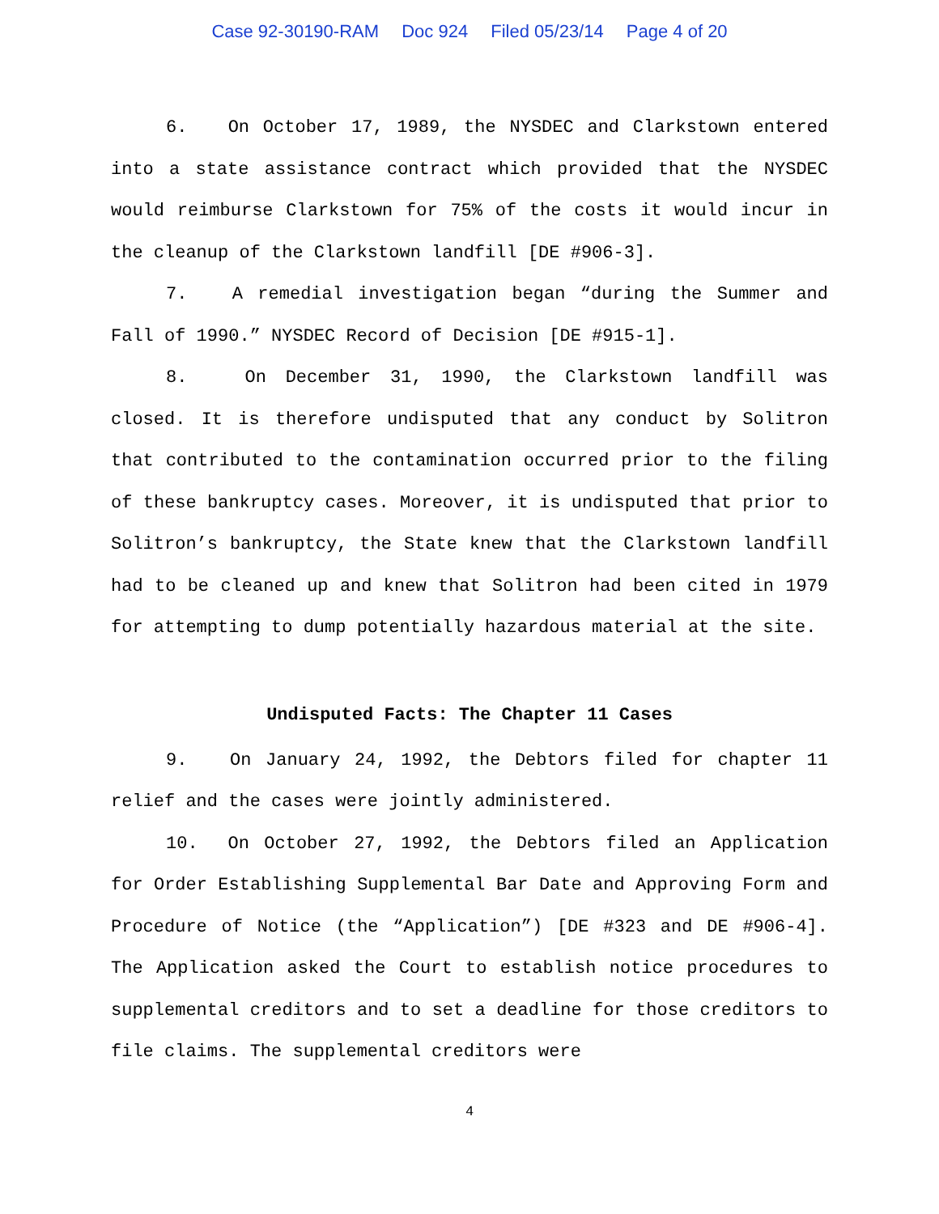Case 92-30190-RAM Doc 924 Filed 05/23/14 Page 4 of 20
6. On October 17, 1989, the NYSDEC and Clarkstown entered into a state assistance contract which provided that the NYSDEC would reimburse Clarkstown for 75% of the costs it would incur in the cleanup of the Clarkstown landfill [DE #906-3].
7. A remedial investigation began “during the Summer and Fall of 1990.” NYSDEC Record of Decision [DE #915-1].
8. On December 31, 1990, the Clarkstown landfill was closed. It is therefore undisputed that any conduct by Solitron that contributed to the contamination occurred prior to the filing of these bankruptcy cases. Moreover, it is undisputed that prior to Solitron’s bankruptcy, the State knew that the Clarkstown landfill had to be cleaned up and knew that Solitron had been cited in 1979 for attempting to dump potentially hazardous material at the site.
Undisputed Facts: The Chapter 11 Cases
9. On January 24, 1992, the Debtors filed for chapter 11 relief and the cases were jointly administered.
10. On October 27, 1992, the Debtors filed an Application for Order Establishing Supplemental Bar Date and Approving Form and Procedure of Notice (the “Application”) [DE #323 and DE #906-4]. The Application asked the Court to establish notice procedures to supplemental creditors and to set a deadline for those creditors to file claims. The supplemental creditors were
4